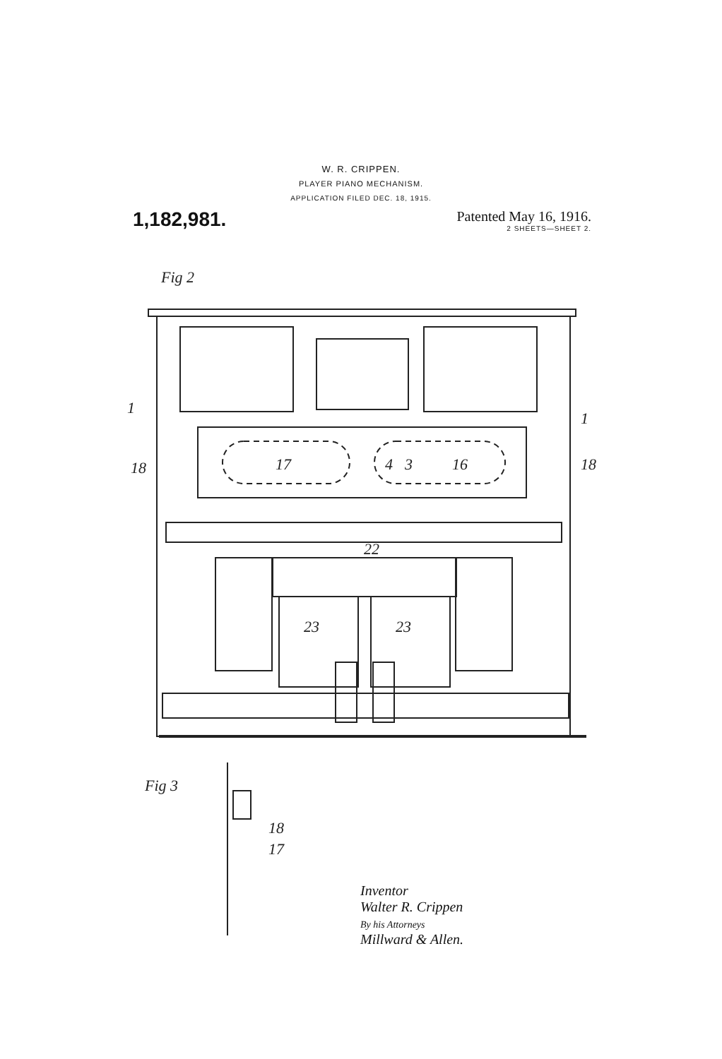W. R. CRIPPEN.
PLAYER PIANO MECHANISM.
APPLICATION FILED DEC. 18, 1915.
1,182,981.
Patented May 16, 1916.
2 SHEETS—SHEET 2.
Fig 2
1
1
18
18
17
4
3
16
22
23
23
Fig 3
18
17
Inventor
Walter R. Crippen
By his Attorneys
Millward & Allen.